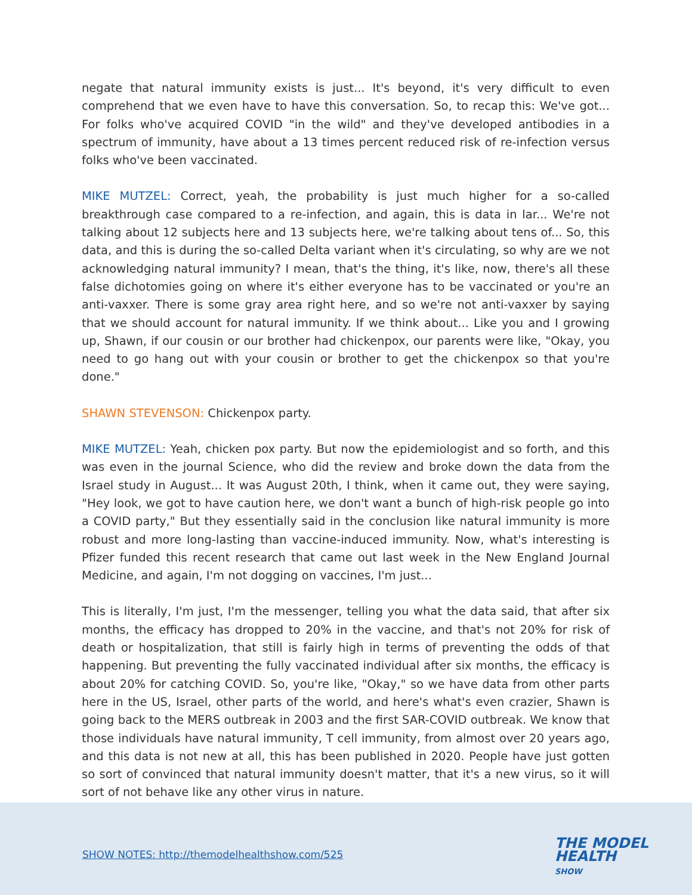negate that natural immunity exists is just... It's beyond, it's very difficult to even comprehend that we even have to have this conversation. So, to recap this: We've got... For folks who've acquired COVID "in the wild" and they've developed antibodies in a spectrum of immunity, have about a 13 times percent reduced risk of re-infection versus folks who've been vaccinated.
MIKE MUTZEL: Correct, yeah, the probability is just much higher for a so-called breakthrough case compared to a re-infection, and again, this is data in lar... We're not talking about 12 subjects here and 13 subjects here, we're talking about tens of... So, this data, and this is during the so-called Delta variant when it's circulating, so why are we not acknowledging natural immunity? I mean, that's the thing, it's like, now, there's all these false dichotomies going on where it's either everyone has to be vaccinated or you're an anti-vaxxer. There is some gray area right here, and so we're not anti-vaxxer by saying that we should account for natural immunity. If we think about... Like you and I growing up, Shawn, if our cousin or our brother had chickenpox, our parents were like, "Okay, you need to go hang out with your cousin or brother to get the chickenpox so that you're done."
SHAWN STEVENSON: Chickenpox party.
MIKE MUTZEL: Yeah, chicken pox party. But now the epidemiologist and so forth, and this was even in the journal Science, who did the review and broke down the data from the Israel study in August... It was August 20th, I think, when it came out, they were saying, "Hey look, we got to have caution here, we don't want a bunch of high-risk people go into a COVID party," But they essentially said in the conclusion like natural immunity is more robust and more long-lasting than vaccine-induced immunity. Now, what's interesting is Pfizer funded this recent research that came out last week in the New England Journal Medicine, and again, I'm not dogging on vaccines, I'm just...
This is literally, I'm just, I'm the messenger, telling you what the data said, that after six months, the efficacy has dropped to 20% in the vaccine, and that's not 20% for risk of death or hospitalization, that still is fairly high in terms of preventing the odds of that happening. But preventing the fully vaccinated individual after six months, the efficacy is about 20% for catching COVID. So, you're like, "Okay," so we have data from other parts here in the US, Israel, other parts of the world, and here's what's even crazier, Shawn is going back to the MERS outbreak in 2003 and the first SAR-COVID outbreak. We know that those individuals have natural immunity, T cell immunity, from almost over 20 years ago, and this data is not new at all, this has been published in 2020. People have just gotten so sort of convinced that natural immunity doesn't matter, that it's a new virus, so it will sort of not behave like any other virus in nature.
SHOW NOTES: http://themodelhealthshow.com/525
THE MODEL
HEALTH
SHOW